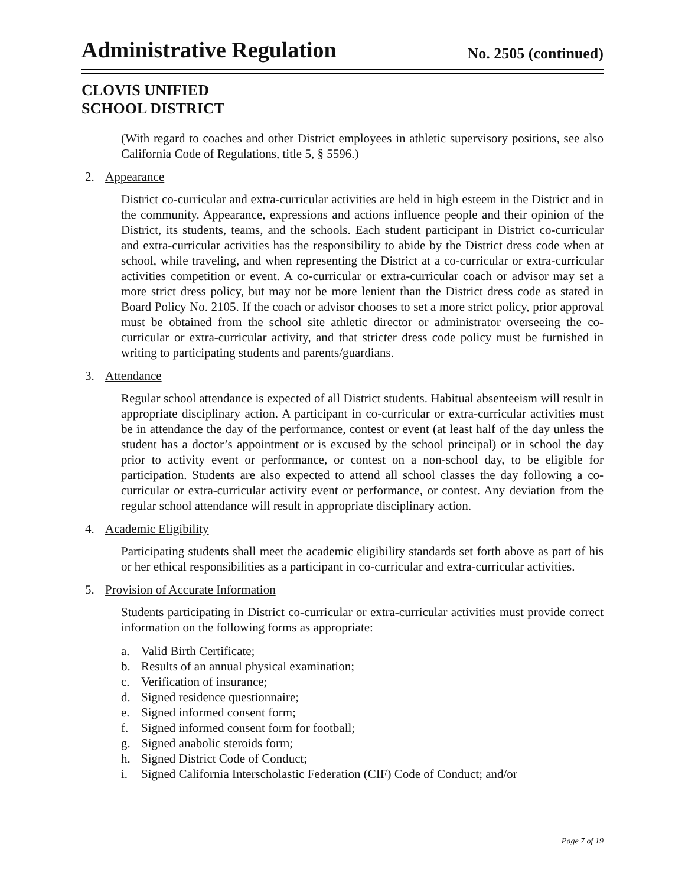Administrative Regulation
No. 2505 (continued)
CLOVIS UNIFIED
SCHOOL DISTRICT
(With regard to coaches and other District employees in athletic supervisory positions, see also California Code of Regulations, title 5, § 5596.)
2. Appearance
District co-curricular and extra-curricular activities are held in high esteem in the District and in the community. Appearance, expressions and actions influence people and their opinion of the District, its students, teams, and the schools. Each student participant in District co-curricular and extra-curricular activities has the responsibility to abide by the District dress code when at school, while traveling, and when representing the District at a co-curricular or extra-curricular activities competition or event. A co-curricular or extra-curricular coach or advisor may set a more strict dress policy, but may not be more lenient than the District dress code as stated in Board Policy No. 2105. If the coach or advisor chooses to set a more strict policy, prior approval must be obtained from the school site athletic director or administrator overseeing the co-curricular or extra-curricular activity, and that stricter dress code policy must be furnished in writing to participating students and parents/guardians.
3. Attendance
Regular school attendance is expected of all District students. Habitual absenteeism will result in appropriate disciplinary action. A participant in co-curricular or extra-curricular activities must be in attendance the day of the performance, contest or event (at least half of the day unless the student has a doctor’s appointment or is excused by the school principal) or in school the day prior to activity event or performance, or contest on a non-school day, to be eligible for participation. Students are also expected to attend all school classes the day following a co-curricular or extra-curricular activity event or performance, or contest. Any deviation from the regular school attendance will result in appropriate disciplinary action.
4. Academic Eligibility
Participating students shall meet the academic eligibility standards set forth above as part of his or her ethical responsibilities as a participant in co-curricular and extra-curricular activities.
5. Provision of Accurate Information
Students participating in District co-curricular or extra-curricular activities must provide correct information on the following forms as appropriate:
a. Valid Birth Certificate;
b. Results of an annual physical examination;
c. Verification of insurance;
d. Signed residence questionnaire;
e. Signed informed consent form;
f. Signed informed consent form for football;
g. Signed anabolic steroids form;
h. Signed District Code of Conduct;
i. Signed California Interscholastic Federation (CIF) Code of Conduct; and/or
Page 7 of 19